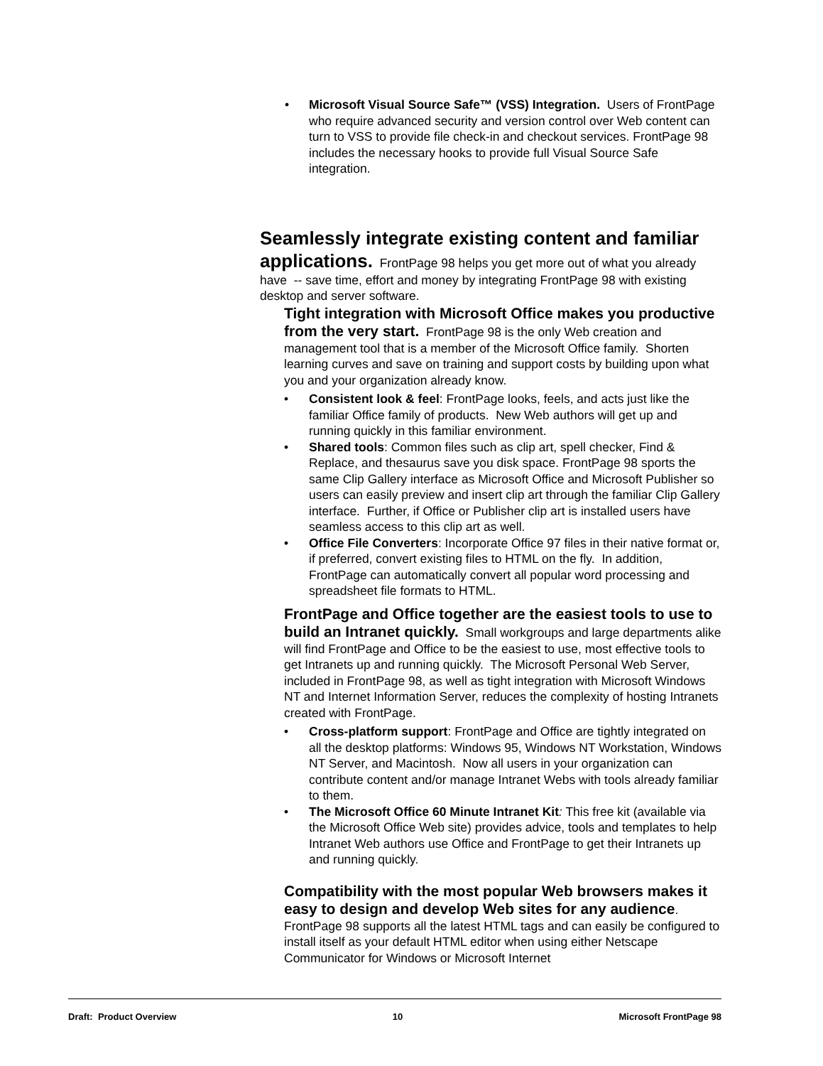• Microsoft Visual Source Safe™ (VSS) Integration. Users of FrontPage who require advanced security and version control over Web content can turn to VSS to provide file check-in and checkout services. FrontPage 98 includes the necessary hooks to provide full Visual Source Safe integration.
Seamlessly integrate existing content and familiar applications.
FrontPage 98 helps you get more out of what you already have -- save time, effort and money by integrating FrontPage 98 with existing desktop and server software.
Tight integration with Microsoft Office makes you productive from the very start.
FrontPage 98 is the only Web creation and management tool that is a member of the Microsoft Office family. Shorten learning curves and save on training and support costs by building upon what you and your organization already know.
• Consistent look & feel: FrontPage looks, feels, and acts just like the familiar Office family of products. New Web authors will get up and running quickly in this familiar environment.
• Shared tools: Common files such as clip art, spell checker, Find & Replace, and thesaurus save you disk space. FrontPage 98 sports the same Clip Gallery interface as Microsoft Office and Microsoft Publisher so users can easily preview and insert clip art through the familiar Clip Gallery interface. Further, if Office or Publisher clip art is installed users have seamless access to this clip art as well.
• Office File Converters: Incorporate Office 97 files in their native format or, if preferred, convert existing files to HTML on the fly. In addition, FrontPage can automatically convert all popular word processing and spreadsheet file formats to HTML.
FrontPage and Office together are the easiest tools to use to build an Intranet quickly.
Small workgroups and large departments alike will find FrontPage and Office to be the easiest to use, most effective tools to get Intranets up and running quickly. The Microsoft Personal Web Server, included in FrontPage 98, as well as tight integration with Microsoft Windows NT and Internet Information Server, reduces the complexity of hosting Intranets created with FrontPage.
• Cross-platform support: FrontPage and Office are tightly integrated on all the desktop platforms: Windows 95, Windows NT Workstation, Windows NT Server, and Macintosh. Now all users in your organization can contribute content and/or manage Intranet Webs with tools already familiar to them.
• The Microsoft Office 60 Minute Intranet Kit: This free kit (available via the Microsoft Office Web site) provides advice, tools and templates to help Intranet Web authors use Office and FrontPage to get their Intranets up and running quickly.
Compatibility with the most popular Web browsers makes it easy to design and develop Web sites for any audience
. FrontPage 98 supports all the latest HTML tags and can easily be configured to install itself as your default HTML editor when using either Netscape Communicator for Windows or Microsoft Internet
Draft: Product Overview 10 Microsoft FrontPage 98